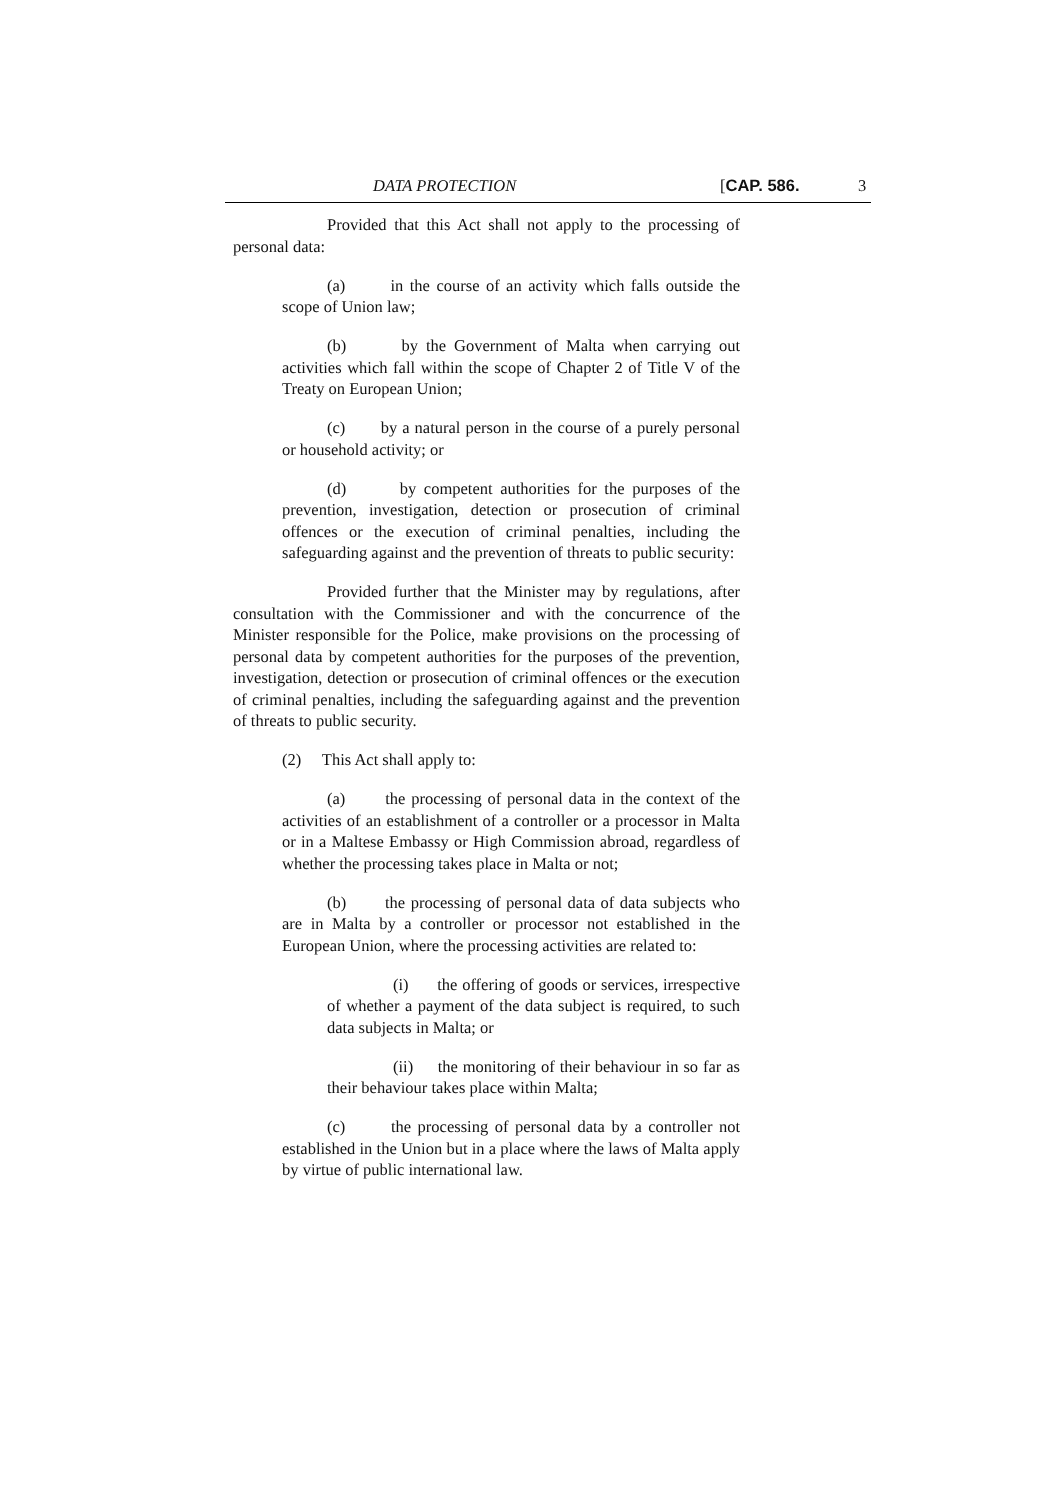DATA PROTECTION [CAP. 586. 3
Provided that this Act shall not apply to the processing of personal data:
(a) in the course of an activity which falls outside the scope of Union law;
(b) by the Government of Malta when carrying out activities which fall within the scope of Chapter 2 of Title V of the Treaty on European Union;
(c) by a natural person in the course of a purely personal or household activity; or
(d) by competent authorities for the purposes of the prevention, investigation, detection or prosecution of criminal offences or the execution of criminal penalties, including the safeguarding against and the prevention of threats to public security:
Provided further that the Minister may by regulations, after consultation with the Commissioner and with the concurrence of the Minister responsible for the Police, make provisions on the processing of personal data by competent authorities for the purposes of the prevention, investigation, detection or prosecution of criminal offences or the execution of criminal penalties, including the safeguarding against and the prevention of threats to public security.
(2) This Act shall apply to:
(a) the processing of personal data in the context of the activities of an establishment of a controller or a processor in Malta or in a Maltese Embassy or High Commission abroad, regardless of whether the processing takes place in Malta or not;
(b) the processing of personal data of data subjects who are in Malta by a controller or processor not established in the European Union, where the processing activities are related to:
(i) the offering of goods or services, irrespective of whether a payment of the data subject is required, to such data subjects in Malta; or
(ii) the monitoring of their behaviour in so far as their behaviour takes place within Malta;
(c) the processing of personal data by a controller not established in the Union but in a place where the laws of Malta apply by virtue of public international law.